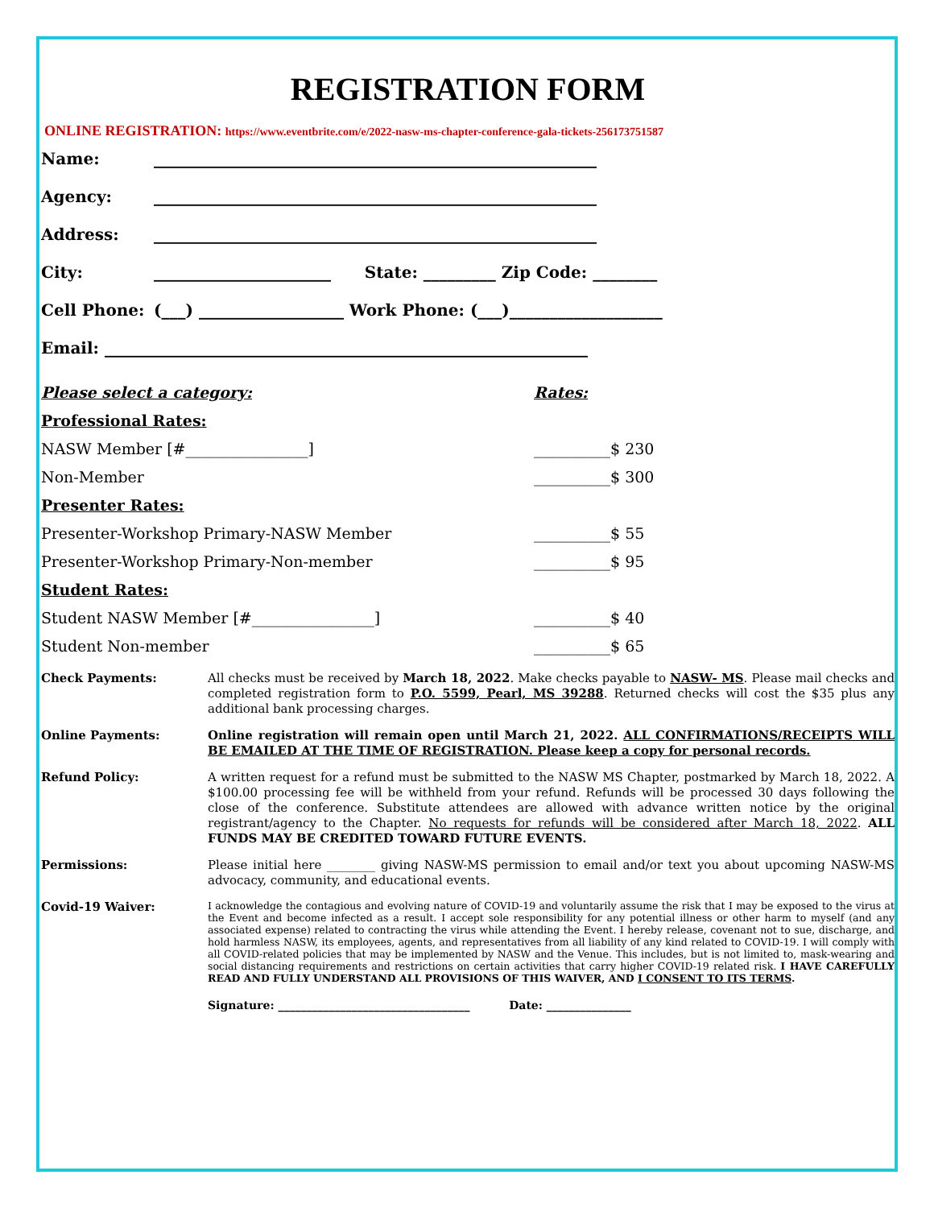REGISTRATION FORM
ONLINE REGISTRATION: https://www.eventbrite.com/e/2022-nasw-ms-chapter-conference-gala-tickets-256173751587
Name: _______________________________________________________
Agency: _______________________________________________________
Address: _______________________________________________________
City: ______________________ State: _________ Zip Code: ________
Cell Phone: (___) __________________ Work Phone: (___)___________________
Email: ____________________________________________________________
Please select a category: Rates:
Professional Rates:
NASW Member [#________________] __________$ 230
Non-Member __________$ 300
Presenter Rates:
Presenter-Workshop Primary-NASW Member __________$ 55
Presenter-Workshop Primary-Non-member __________$ 95
Student Rates:
Student NASW Member [#________________] __________$ 40
Student Non-member __________$ 65
Check Payments:
All checks must be received by March 18, 2022. Make checks payable to NASW- MS. Please mail checks and completed registration form to P.O. 5599, Pearl, MS 39288. Returned checks will cost the $35 plus any additional bank processing charges.
Online Payments:
Online registration will remain open until March 21, 2022. ALL CONFIRMATIONS/RECEIPTS WILL BE EMAILED AT THE TIME OF REGISTRATION. Please keep a copy for personal records.
Refund Policy:
A written request for a refund must be submitted to the NASW MS Chapter, postmarked by March 18, 2022. A $100.00 processing fee will be withheld from your refund. Refunds will be processed 30 days following the close of the conference. Substitute attendees are allowed with advance written notice by the original registrant/agency to the Chapter. No requests for refunds will be considered after March 18, 2022. ALL FUNDS MAY BE CREDITED TOWARD FUTURE EVENTS.
Permissions:
Please initial here ________ giving NASW-MS permission to email and/or text you about upcoming NASW-MS advocacy, community, and educational events.
Covid-19 Waiver:
I acknowledge the contagious and evolving nature of COVID-19 and voluntarily assume the risk that I may be exposed to the virus at the Event and become infected as a result. I accept sole responsibility for any potential illness or other harm to myself (and any associated expense) related to contracting the virus while attending the Event. I hereby release, covenant not to sue, discharge, and hold harmless NASW, its employees, agents, and representatives from all liability of any kind related to COVID-19. I will comply with all COVID-related policies that may be implemented by NASW and the Venue. This includes, but is not limited to, mask-wearing and social distancing requirements and restrictions on certain activities that carry higher COVID-19 related risk. I HAVE CAREFULLY READ AND FULLY UNDERSTAND ALL PROVISIONS OF THIS WAIVER, AND I CONSENT TO ITS TERMS.
Signature: __________________________________ Date: _______________